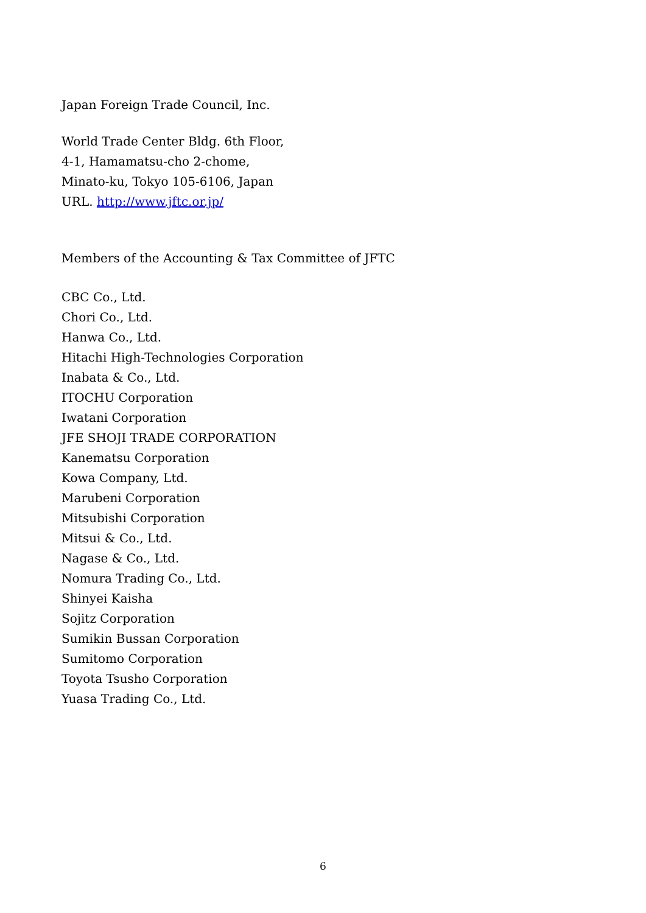Japan Foreign Trade Council, Inc.
World Trade Center Bldg. 6th Floor,
4-1, Hamamatsu-cho 2-chome,
Minato-ku, Tokyo 105-6106, Japan
URL. http://www.jftc.or.jp/
Members of the Accounting & Tax Committee of JFTC
CBC Co., Ltd.
Chori Co., Ltd.
Hanwa Co., Ltd.
Hitachi High-Technologies Corporation
Inabata & Co., Ltd.
ITOCHU Corporation
Iwatani Corporation
JFE SHOJI TRADE CORPORATION
Kanematsu Corporation
Kowa Company, Ltd.
Marubeni Corporation
Mitsubishi Corporation
Mitsui & Co., Ltd.
Nagase & Co., Ltd.
Nomura Trading Co., Ltd.
Shinyei Kaisha
Sojitz Corporation
Sumikin Bussan Corporation
Sumitomo Corporation
Toyota Tsusho Corporation
Yuasa Trading Co., Ltd.
6